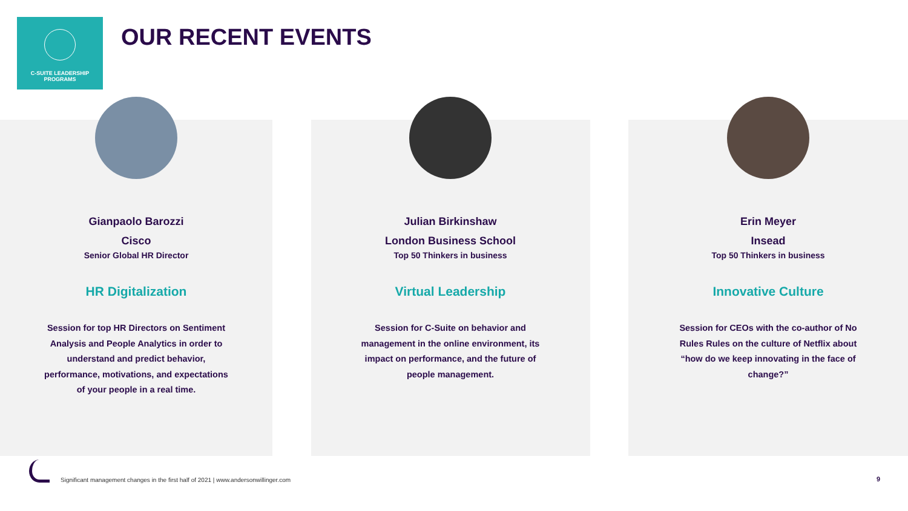C-SUITE LEADERSHIP
PROGRAMS
OUR RECENT EVENTS
Gianpaolo Barozzi
Cisco
Senior Global HR Director
HR Digitalization
Session for top HR Directors on Sentiment Analysis and People Analytics in order to understand and predict behavior, performance, motivations, and expectations of your people in a real time.
Julian Birkinshaw
London Business School
Top 50 Thinkers in business
Virtual Leadership
Session for C-Suite on behavior and management in the online environment, its impact on performance, and the future of people management.
Erin Meyer
Insead
Top 50 Thinkers in business
Innovative Culture
Session for CEOs with the co-author of No Rules Rules on the culture of Netflix about “how do we keep innovating in the face of change?”
Significant management changes in the first half of 2021 | www.andersonwillinger.com
9